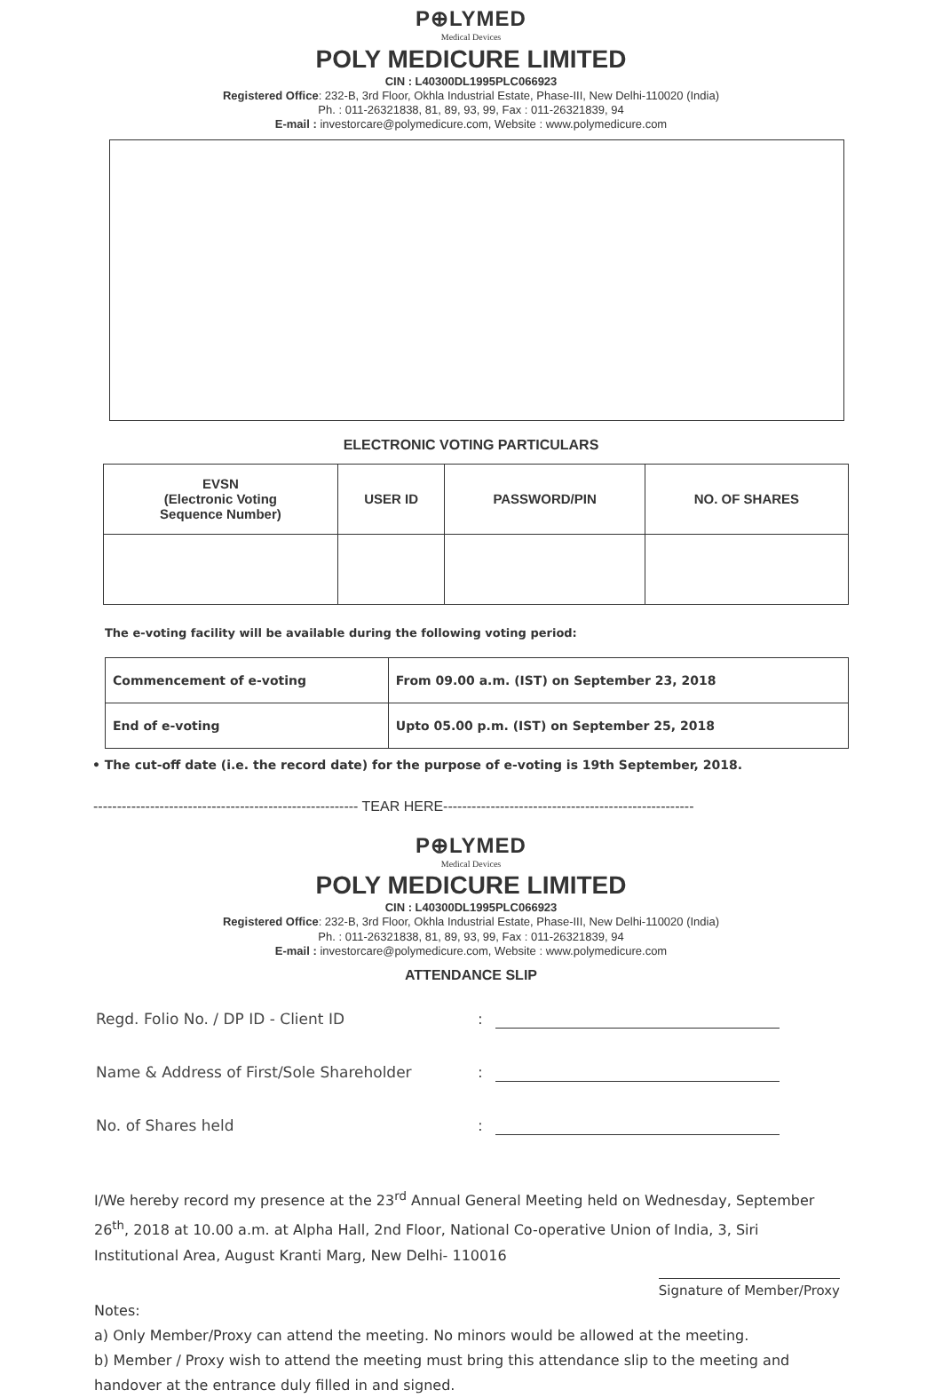P⊕LYMED
Medical Devices
POLY MEDICURE LIMITED
CIN : L40300DL1995PLC066923
Registered Office: 232-B, 3rd Floor, Okhla Industrial Estate, Phase-III, New Delhi-110020 (India)
Ph. : 011-26321838, 81, 89, 93, 99, Fax : 011-26321839, 94
E-mail : investorcare@polymedicure.com, Website : www.polymedicure.com
ELECTRONIC VOTING PARTICULARS
| EVSN (Electronic Voting Sequence Number) | USER ID | PASSWORD/PIN | NO. OF SHARES |
| --- | --- | --- | --- |
The e-voting facility will be available during the following voting period:
| Commencement of e-voting | From 09.00 a.m. (IST) on September 23, 2018 |
| End of e-voting | Upto 05.00 p.m. (IST) on September 25, 2018 |
• The cut-off date (i.e. the record date) for the purpose of e-voting is 19th September, 2018.
-------------------------------------------------------- TEAR HERE-----------------------------------------------------
P⊕LYMED
Medical Devices
POLY MEDICURE LIMITED
CIN : L40300DL1995PLC066923
Registered Office: 232-B, 3rd Floor, Okhla Industrial Estate, Phase-III, New Delhi-110020 (India)
Ph. : 011-26321838, 81, 89, 93, 99, Fax : 011-26321839, 94
E-mail : investorcare@polymedicure.com, Website : www.polymedicure.com
ATTENDANCE SLIP
Regd. Folio No. / DP ID - Client ID :
Name & Address of First/Sole Shareholder :
No. of Shares held :
I/We hereby record my presence at the 23<sup>rd</sup> Annual General Meeting held on Wednesday, September 26<sup>th</sup>, 2018 at 10.00 a.m. at Alpha Hall, 2nd Floor, National Co-operative Union of India, 3, Siri Institutional Area, August Kranti Marg, New Delhi- 110016
Signature of Member/Proxy
Notes:
a) Only Member/Proxy can attend the meeting. No minors would be allowed at the meeting.
b) Member / Proxy wish to attend the meeting must bring this attendance slip to the meeting and handover at the entrance duly filled in and signed.